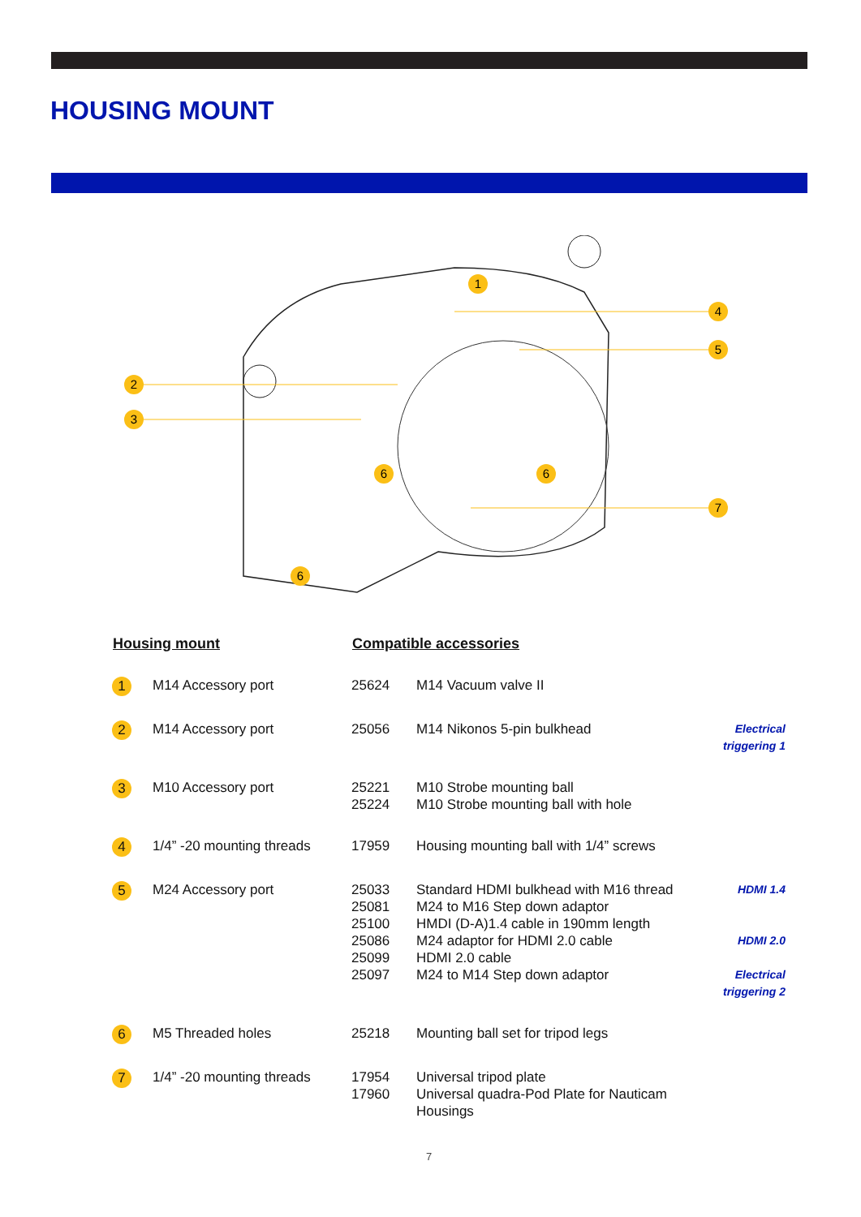HOUSING MOUNT
1
2
3
4
5
6
6
7
6
| Housing mount | | Compatible accessories | | |
| --- | --- | --- | --- | --- |
| 1 | M14 Accessory port | 25624 | M14 Vacuum valve II | |
| 2 | M14 Accessory port | 25056 | M14 Nikonos 5-pin bulkhead | Electrical triggering 1 |
| 3 | M10 Accessory port | 25221 25224 | M10 Strobe mounting ball M10 Strobe mounting ball with hole | |
| 4 | 1/4” -20 mounting threads | 17959 | Housing mounting ball with 1/4” screws | |
| 5 | M24 Accessory port | 25033 25081 25100 25086 25099 25097 | Standard HDMI bulkhead with M16 thread M24 to M16 Step down adaptor HMDI (D-A)1.4 cable in 190mm length M24 adaptor for HDMI 2.0 cable HDMI 2.0 cable M24 to M14 Step down adaptor | HDMI 1.4 HDMI 2.0 Electrical triggering 2 |
| 6 | M5 Threaded holes | 25218 | Mounting ball set for tripod legs | |
| 7 | 1/4” -20 mounting threads | 17954 17960 | Universal tripod plate Universal quadra-Pod Plate for Nauticam Housings | |
7